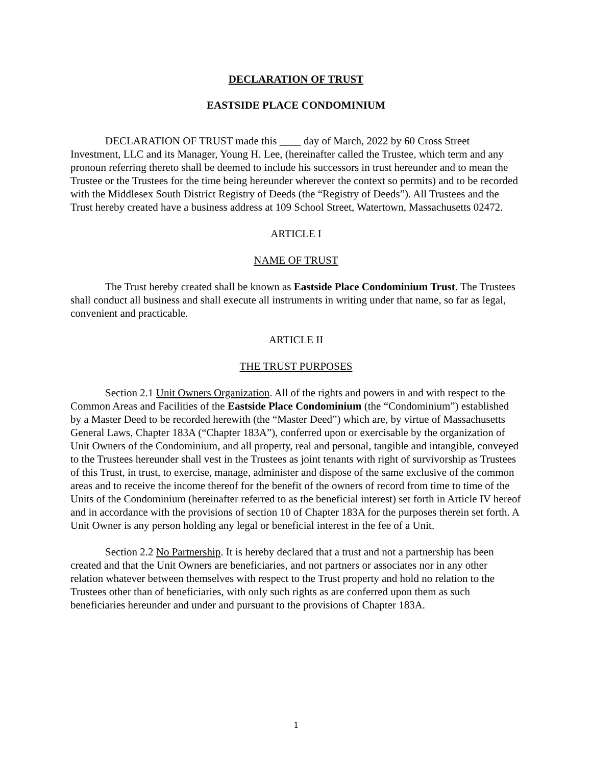DECLARATION OF TRUST
EASTSIDE PLACE CONDOMINIUM
DECLARATION OF TRUST made this ____ day of March, 2022 by 60 Cross Street Investment, LLC and its Manager, Young H. Lee, (hereinafter called the Trustee, which term and any pronoun referring thereto shall be deemed to include his successors in trust hereunder and to mean the Trustee or the Trustees for the time being hereunder wherever the context so permits) and to be recorded with the Middlesex South District Registry of Deeds (the “Registry of Deeds”). All Trustees and the Trust hereby created have a business address at 109 School Street, Watertown, Massachusetts 02472.
ARTICLE I
NAME OF TRUST
The Trust hereby created shall be known as Eastside Place Condominium Trust. The Trustees shall conduct all business and shall execute all instruments in writing under that name, so far as legal, convenient and practicable.
ARTICLE II
THE TRUST PURPOSES
Section 2.1 Unit Owners Organization. All of the rights and powers in and with respect to the Common Areas and Facilities of the Eastside Place Condominium (the “Condominium”) established by a Master Deed to be recorded herewith (the “Master Deed”) which are, by virtue of Massachusetts General Laws, Chapter 183A (“Chapter 183A”), conferred upon or exercisable by the organization of Unit Owners of the Condominium, and all property, real and personal, tangible and intangible, conveyed to the Trustees hereunder shall vest in the Trustees as joint tenants with right of survivorship as Trustees of this Trust, in trust, to exercise, manage, administer and dispose of the same exclusive of the common areas and to receive the income thereof for the benefit of the owners of record from time to time of the Units of the Condominium (hereinafter referred to as the beneficial interest) set forth in Article IV hereof and in accordance with the provisions of section 10 of Chapter 183A for the purposes therein set forth. A Unit Owner is any person holding any legal or beneficial interest in the fee of a Unit.
Section 2.2 No Partnership. It is hereby declared that a trust and not a partnership has been created and that the Unit Owners are beneficiaries, and not partners or associates nor in any other relation whatever between themselves with respect to the Trust property and hold no relation to the Trustees other than of beneficiaries, with only such rights as are conferred upon them as such beneficiaries hereunder and under and pursuant to the provisions of Chapter 183A.
1